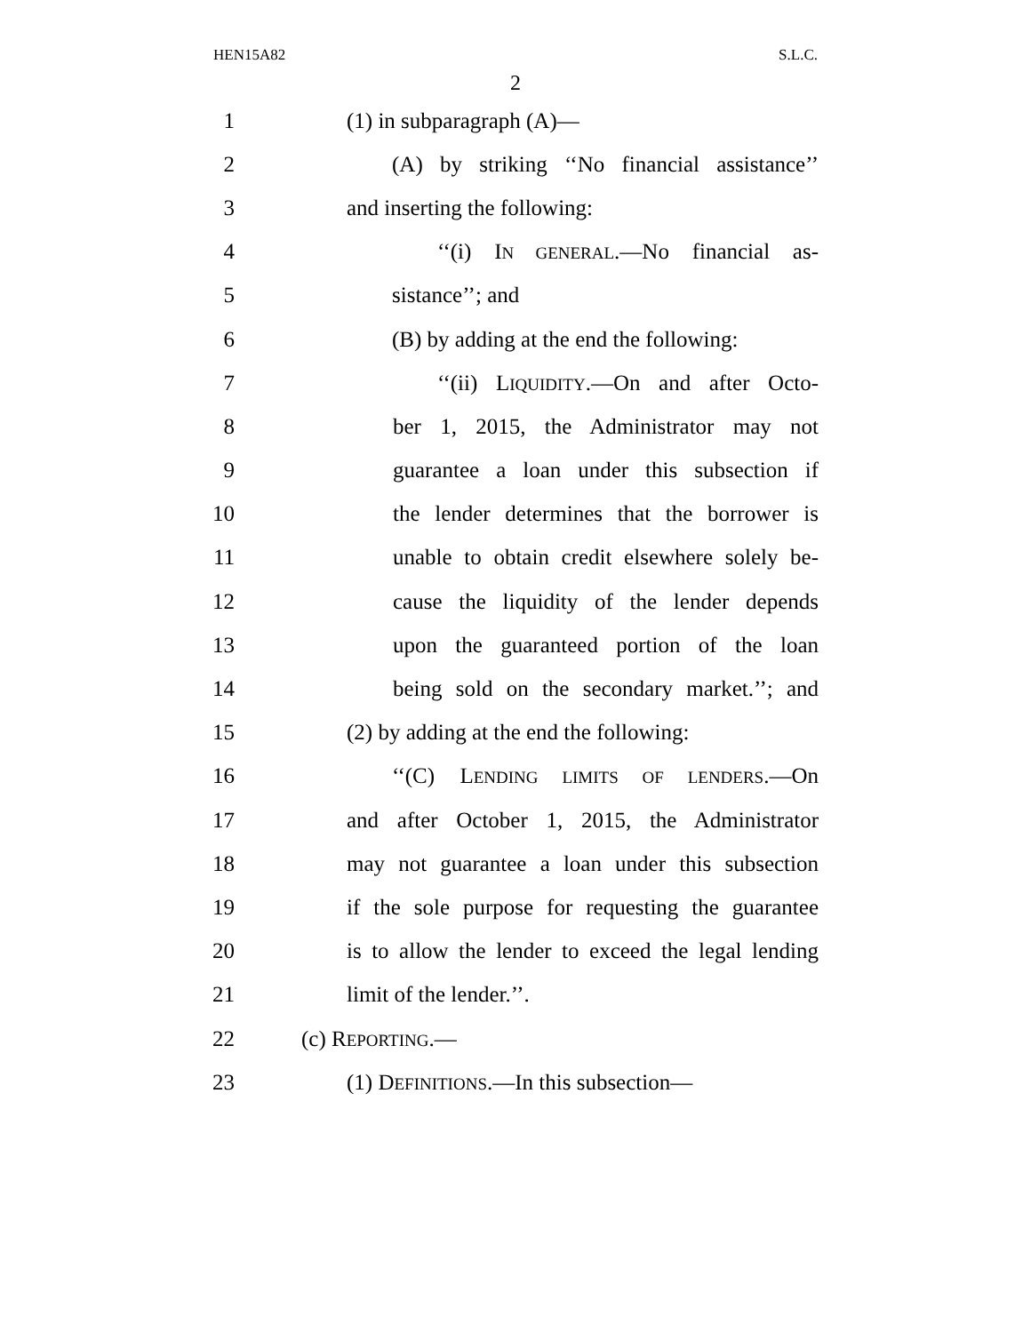HEN15A82 S.L.C.
2
1 (1) in subparagraph (A)—
2 (A) by striking ‘‘No financial assistance’’
3 and inserting the following:
4 ‘‘(i) IN GENERAL.—No financial as-
5 sistance’’; and
6 (B) by adding at the end the following:
7 ‘‘(ii) LIQUIDITY.—On and after Octo-
8 ber 1, 2015, the Administrator may not
9 guarantee a loan under this subsection if
10 the lender determines that the borrower is
11 unable to obtain credit elsewhere solely be-
12 cause the liquidity of the lender depends
13 upon the guaranteed portion of the loan
14 being sold on the secondary market.’’; and
15 (2) by adding at the end the following:
16 ‘‘(C) LENDING LIMITS OF LENDERS.—On
17 and after October 1, 2015, the Administrator
18 may not guarantee a loan under this subsection
19 if the sole purpose for requesting the guarantee
20 is to allow the lender to exceed the legal lending
21 limit of the lender.’’.
22 (c) REPORTING.—
23 (1) DEFINITIONS.—In this subsection—